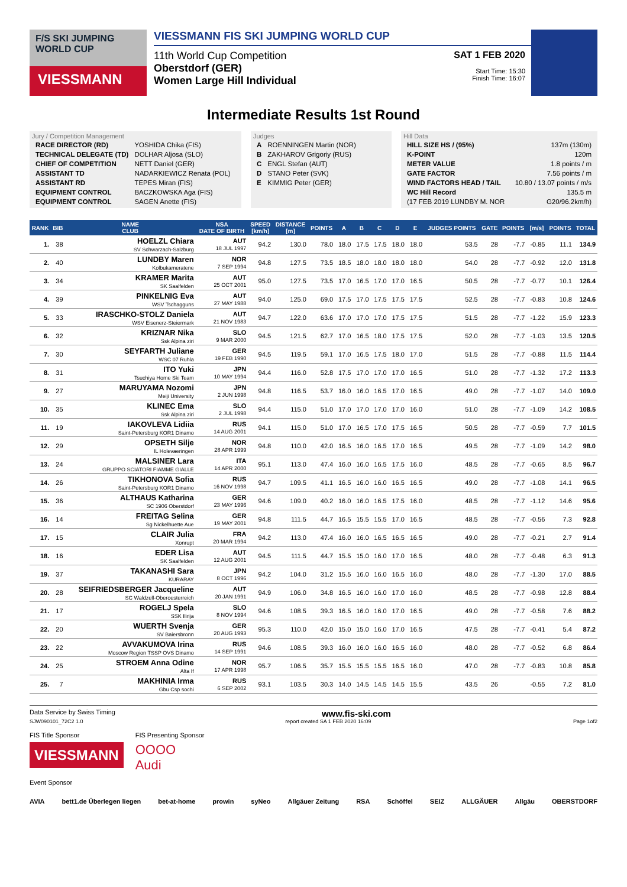F/S SKI JUMPING WORLD CUP
VIESSMANN
VIESSMANN FIS SKI JUMPING WORLD CUP
11th World Cup Competition
Oberstdorf (GER)
Women Large Hill Individual
SAT 1 FEB 2020
Start Time: 15:30
Finish Time: 16:07
Intermediate Results 1st Round
Jury / Competition Management
| RACE DIRECTOR (RD) | YOSHIDA Chika (FIS) |
| TECHNICAL DELEGATE (TD) | DOLHAR Aljosa (SLO) |
| CHIEF OF COMPETITION | NETT Daniel (GER) |
| ASSISTANT TD | NADARKIEWICZ Renata (POL) |
| ASSISTANT RD | TEPES Miran (FIS) |
| EQUIPMENT CONTROL | BACZKOWSKA Aga (FIS) |
| EQUIPMENT CONTROL | SAGEN Anette (FIS) |
Judges
| A | ROENNINGEN Martin (NOR) |
| B | ZAKHAROV Grigoriy (RUS) |
| C | ENGL Stefan (AUT) |
| D | STANO Peter (SVK) |
| E | KIMMIG Peter (GER) |
Hill Data
| HILL SIZE HS / (95%) | 137m (130m) |
| K-POINT | 120m |
| METER VALUE | 1.8 points / m |
| GATE FACTOR | 7.56 points / m |
| WIND FACTORS HEAD / TAIL | 10.80 / 13.07 points / m/s |
| WC Hill Record | 135.5 m |
| (17 FEB 2019 LUNDBY M. NOR | G20/96.2km/h) |
| RANK | BIB | NAME CLUB | NSA DATE OF BIRTH | SPEED [km/h] | DISTANCE [m] | POINTS | A | B | C | D | E | JUDGES POINTS | GATE | POINTS | [m/s] | POINTS | TOTAL |
| --- | --- | --- | --- | --- | --- | --- | --- | --- | --- | --- | --- | --- | --- | --- | --- | --- | --- |
| 1. | 38 | HOELZL Chiara SV Schwarzach-Salzburg | AUT 18 JUL 1997 | 94.2 | 130.0 | 78.0 | 18.0 | 17.5 | 17.5 | 18.0 | 18.0 | 53.5 | 28 | -7.7 | -0.85 | 11.1 | 134.9 |
| 2. | 40 | LUNDBY Maren Kolbukameratene | NOR 7 SEP 1994 | 94.8 | 127.5 | 73.5 | 18.5 | 18.0 | 18.0 | 18.0 | 18.0 | 54.0 | 28 | -7.7 | -0.92 | 12.0 | 131.8 |
| 3. | 34 | KRAMER Marita SK Saalfelden | AUT 25 OCT 2001 | 95.0 | 127.5 | 73.5 | 17.0 | 16.5 | 17.0 | 17.0 | 16.5 | 50.5 | 28 | -7.7 | -0.77 | 10.1 | 126.4 |
| 4. | 39 | PINKELNIG Eva WSV Tschagguns | AUT 27 MAY 1988 | 94.0 | 125.0 | 69.0 | 17.5 | 17.0 | 17.5 | 17.5 | 17.5 | 52.5 | 28 | -7.7 | -0.83 | 10.8 | 124.6 |
| 5. | 33 | IRASCHKO-STOLZ Daniela WSV Eisenerz-Steiermark | AUT 21 NOV 1983 | 94.7 | 122.0 | 63.6 | 17.0 | 17.0 | 17.0 | 17.5 | 17.5 | 51.5 | 28 | -7.7 | -1.22 | 15.9 | 123.3 |
| 6. | 32 | KRIZNAR Nika Ssk Alpina ziri | SLO 9 MAR 2000 | 94.5 | 121.5 | 62.7 | 17.0 | 16.5 | 18.0 | 17.5 | 17.5 | 52.0 | 28 | -7.7 | -1.03 | 13.5 | 120.5 |
| 7. | 30 | SEYFARTH Juliane WSC 07 Ruhla | GER 19 FEB 1990 | 94.5 | 119.5 | 59.1 | 17.0 | 16.5 | 17.5 | 18.0 | 17.0 | 51.5 | 28 | -7.7 | -0.88 | 11.5 | 114.4 |
| 8. | 31 | ITO Yuki Tsuchiya Home Ski Team | JPN 10 MAY 1994 | 94.4 | 116.0 | 52.8 | 17.5 | 17.0 | 17.0 | 17.0 | 16.5 | 51.0 | 28 | -7.7 | -1.32 | 17.2 | 113.3 |
| 9. | 27 | MARUYAMA Nozomi Meiji University | JPN 2 JUN 1998 | 94.8 | 116.5 | 53.7 | 16.0 | 16.0 | 16.5 | 17.0 | 16.5 | 49.0 | 28 | -7.7 | -1.07 | 14.0 | 109.0 |
| 10. | 35 | KLINEC Ema Ssk Alpina ziri | SLO 2 JUL 1998 | 94.4 | 115.0 | 51.0 | 17.0 | 17.0 | 17.0 | 17.0 | 16.0 | 51.0 | 28 | -7.7 | -1.09 | 14.2 | 108.5 |
| 11. | 19 | IAKOVLEVA Lidiia Saint-Petersburg KOR1 Dinamo | RUS 14 AUG 2001 | 94.1 | 115.0 | 51.0 | 17.0 | 16.5 | 17.0 | 17.5 | 16.5 | 50.5 | 28 | -7.7 | -0.59 | 7.7 | 101.5 |
| 12. | 29 | OPSETH Silje IL Holevaeringen | NOR 28 APR 1999 | 94.8 | 110.0 | 42.0 | 16.5 | 16.0 | 16.5 | 17.0 | 16.5 | 49.5 | 28 | -7.7 | -1.09 | 14.2 | 98.0 |
| 13. | 24 | MALSINER Lara GRUPPO SCIATORI FIAMME GIALLE | ITA 14 APR 2000 | 95.1 | 113.0 | 47.4 | 16.0 | 16.0 | 16.5 | 17.5 | 16.0 | 48.5 | 28 | -7.7 | -0.65 | 8.5 | 96.7 |
| 14. | 26 | TIKHONOVA Sofia Saint-Petersburg KOR1 Dinamo | RUS 16 NOV 1998 | 94.7 | 109.5 | 41.1 | 16.5 | 16.0 | 16.0 | 16.5 | 16.5 | 49.0 | 28 | -7.7 | -1.08 | 14.1 | 96.5 |
| 15. | 36 | ALTHAUS Katharina SC 1906 Oberstdorf | GER 23 MAY 1996 | 94.6 | 109.0 | 40.2 | 16.0 | 16.0 | 16.5 | 17.5 | 16.0 | 48.5 | 28 | -7.7 | -1.12 | 14.6 | 95.6 |
| 16. | 14 | FREITAG Selina Sg Nickelhuette Aue | GER 19 MAY 2001 | 94.8 | 111.5 | 44.7 | 16.5 | 15.5 | 15.5 | 17.0 | 16.5 | 48.5 | 28 | -7.7 | -0.56 | 7.3 | 92.8 |
| 17. | 15 | CLAIR Julia Xonrupt | FRA 20 MAR 1994 | 94.2 | 113.0 | 47.4 | 16.0 | 16.0 | 16.5 | 16.5 | 16.5 | 49.0 | 28 | -7.7 | -0.21 | 2.7 | 91.4 |
| 18. | 16 | EDER Lisa SK Saalfelden | AUT 12 AUG 2001 | 94.5 | 111.5 | 44.7 | 15.5 | 15.0 | 16.0 | 17.0 | 16.5 | 48.0 | 28 | -7.7 | -0.48 | 6.3 | 91.3 |
| 19. | 37 | TAKANASHI Sara KURARAY | JPN 8 OCT 1996 | 94.2 | 104.0 | 31.2 | 15.5 | 16.0 | 16.0 | 16.5 | 16.0 | 48.0 | 28 | -7.7 | -1.30 | 17.0 | 88.5 |
| 20. | 28 | SEIFRIEDSBERGER Jacqueline SC Waldzell-Oberoesterreich | AUT 20 JAN 1991 | 94.9 | 106.0 | 34.8 | 16.5 | 16.0 | 16.0 | 17.0 | 16.0 | 48.5 | 28 | -7.7 | -0.98 | 12.8 | 88.4 |
| 21. | 17 | ROGELJ Spela SSK Ilirija | SLO 8 NOV 1994 | 94.6 | 108.5 | 39.3 | 16.5 | 16.0 | 16.0 | 17.0 | 16.5 | 49.0 | 28 | -7.7 | -0.58 | 7.6 | 88.2 |
| 22. | 20 | WUERTH Svenja SV Baiersbronn | GER 20 AUG 1993 | 95.3 | 110.0 | 42.0 | 15.0 | 15.0 | 16.0 | 17.0 | 16.5 | 47.5 | 28 | -7.7 | -0.41 | 5.4 | 87.2 |
| 23. | 22 | AVVAKUMOVA Irina Moscow Region TSSP OVS Dinamo | RUS 14 SEP 1991 | 94.6 | 108.5 | 39.3 | 16.0 | 16.0 | 16.0 | 16.5 | 16.0 | 48.0 | 28 | -7.7 | -0.52 | 6.8 | 86.4 |
| 24. | 25 | STROEM Anna Odine Alta If | NOR 17 APR 1998 | 95.7 | 106.5 | 35.7 | 15.5 | 15.5 | 15.5 | 16.5 | 16.0 | 47.0 | 28 | -7.7 | -0.83 | 10.8 | 85.8 |
| 25. | 7 | MAKHINIA Irma Gbu Csp sochi | RUS 6 SEP 2002 | 93.1 | 103.5 | 30.3 | 14.0 | 14.5 | 14.5 | 14.5 | 15.5 | 43.5 | 26 | | -0.55 | 7.2 | 81.0 |
Data Service by Swiss Timing www.fis-ski.com
SJW090101_72C2 1.0 report created SA 1 FEB 2020 16:09 Page 1of2
FIS Title Sponsor
VIESSMANN
FIS Presenting Sponsor
OOOO
Audi
Event Sponsor
AVIA bett1.de Überlegen liegen bet-at-home prowin syNeo Allgäuer Zeitung RSA Schöffel SEIZ ALLGÄUER Allgäu OBERSTDORF